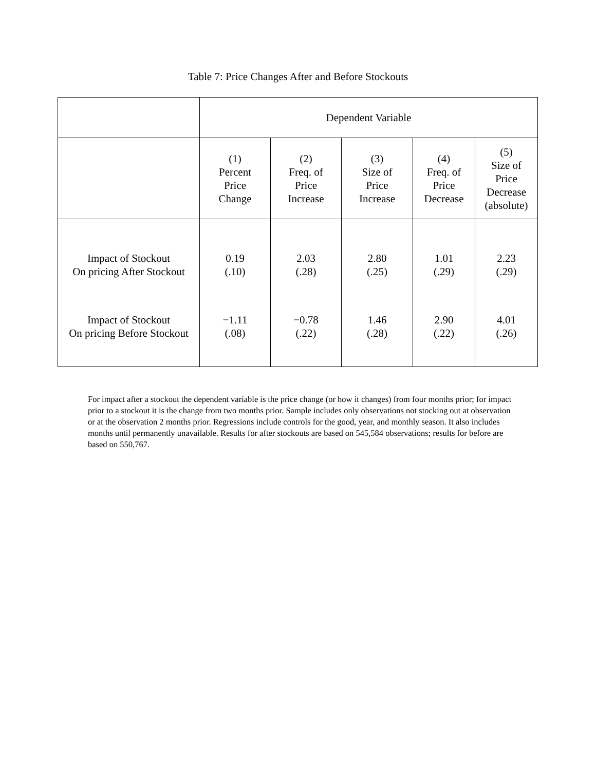Table 7: Price Changes After and Before Stockouts
| | Dependent Variable | | | | |
| --- | --- | --- | --- | --- | --- |
| | (1) Percent Price Change | (2) Freq. of Price Increase | (3) Size of Price Increase | (4) Freq. of Price Decrease | (5) Size of Price Decrease (absolute) |
| Impact of Stockout On pricing After Stockout | 0.19 (.10) | 2.03 (.28) | 2.80 (.25) | 1.01 (.29) | 2.23 (.29) |
| Impact of Stockout On pricing Before Stockout | −1.11 (.08) | −0.78 (.22) | 1.46 (.28) | 2.90 (.22) | 4.01 (.26) |
For impact after a stockout the dependent variable is the price change (or how it changes) from four months prior; for impact prior to a stockout it is the change from two months prior. Sample includes only observations not stocking out at observation or at the observation 2 months prior. Regressions include controls for the good, year, and monthly season. It also includes months until permanently unavailable. Results for after stockouts are based on 545,584 observations; results for before are based on 550,767.